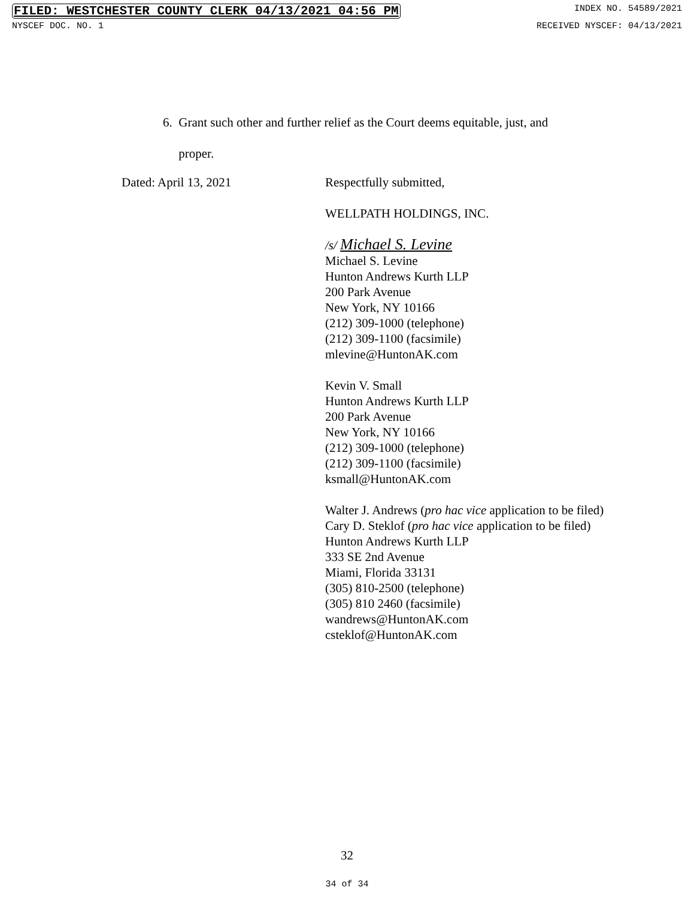FILED: WESTCHESTER COUNTY CLERK 04/13/2021 04:56 PM INDEX NO. 54589/2021
NYSCEF DOC. NO. 1 RECEIVED NYSCEF: 04/13/2021
6. Grant such other and further relief as the Court deems equitable, just, and
proper.
Dated: April 13, 2021 Respectfully submitted,
WELLPATH HOLDINGS, INC.
/s/ Michael S. Levine
Michael S. Levine
Hunton Andrews Kurth LLP
200 Park Avenue
New York, NY 10166
(212) 309-1000 (telephone)
(212) 309-1100 (facsimile)
mlevine@HuntonAK.com
Kevin V. Small
Hunton Andrews Kurth LLP
200 Park Avenue
New York, NY 10166
(212) 309-1000 (telephone)
(212) 309-1100 (facsimile)
ksmall@HuntonAK.com
Walter J. Andrews (pro hac vice application to be filed)
Cary D. Steklof (pro hac vice application to be filed)
Hunton Andrews Kurth LLP
333 SE 2nd Avenue
Miami, Florida 33131
(305) 810-2500 (telephone)
(305) 810 2460 (facsimile)
wandrews@HuntonAK.com
csteklof@HuntonAK.com
32
34 of 34